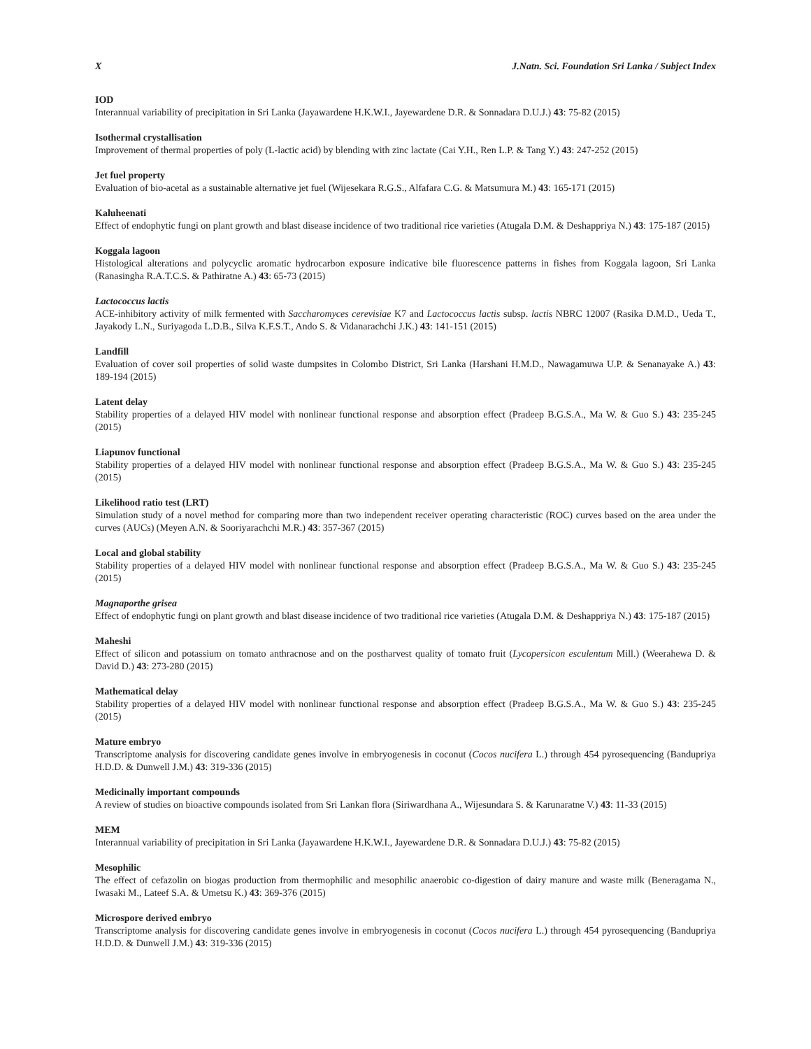X J.Natn. Sci. Foundation Sri Lanka / Subject Index
IOD
Interannual variability of precipitation in Sri Lanka (Jayawardene H.K.W.I., Jayewardene D.R. & Sonnadara D.U.J.) 43: 75-82 (2015)
Isothermal crystallisation
Improvement of thermal properties of poly (L-lactic acid) by blending with zinc lactate (Cai Y.H., Ren L.P. & Tang Y.) 43: 247-252 (2015)
Jet fuel property
Evaluation of bio-acetal as a sustainable alternative jet fuel (Wijesekara R.G.S., Alfafara C.G. & Matsumura M.) 43: 165-171 (2015)
Kaluheenati
Effect of endophytic fungi on plant growth and blast disease incidence of two traditional rice varieties (Atugala D.M. & Deshappriya N.) 43: 175-187 (2015)
Koggala lagoon
Histological alterations and polycyclic aromatic hydrocarbon exposure indicative bile fluorescence patterns in fishes from Koggala lagoon, Sri Lanka (Ranasingha R.A.T.C.S. & Pathiratne A.) 43: 65-73 (2015)
Lactococcus lactis
ACE-inhibitory activity of milk fermented with Saccharomyces cerevisiae K7 and Lactococcus lactis subsp. lactis NBRC 12007 (Rasika D.M.D., Ueda T., Jayakody L.N., Suriyagoda L.D.B., Silva K.F.S.T., Ando S. & Vidanarachchi J.K.) 43: 141-151 (2015)
Landfill
Evaluation of cover soil properties of solid waste dumpsites in Colombo District, Sri Lanka (Harshani H.M.D., Nawagamuwa U.P. & Senanayake A.) 43: 189-194 (2015)
Latent delay
Stability properties of a delayed HIV model with nonlinear functional response and absorption effect (Pradeep B.G.S.A., Ma W. & Guo S.) 43: 235-245 (2015)
Liapunov functional
Stability properties of a delayed HIV model with nonlinear functional response and absorption effect (Pradeep B.G.S.A., Ma W. & Guo S.) 43: 235-245 (2015)
Likelihood ratio test (LRT)
Simulation study of a novel method for comparing more than two independent receiver operating characteristic (ROC) curves based on the area under the curves (AUCs) (Meyen A.N. & Sooriyarachchi M.R.) 43: 357-367 (2015)
Local and global stability
Stability properties of a delayed HIV model with nonlinear functional response and absorption effect (Pradeep B.G.S.A., Ma W. & Guo S.) 43: 235-245 (2015)
Magnaporthe grisea
Effect of endophytic fungi on plant growth and blast disease incidence of two traditional rice varieties (Atugala D.M. & Deshappriya N.) 43: 175-187 (2015)
Maheshi
Effect of silicon and potassium on tomato anthracnose and on the postharvest quality of tomato fruit (Lycopersicon esculentum Mill.) (Weerahewa D. & David D.) 43: 273-280 (2015)
Mathematical delay
Stability properties of a delayed HIV model with nonlinear functional response and absorption effect (Pradeep B.G.S.A., Ma W. & Guo S.) 43: 235-245 (2015)
Mature embryo
Transcriptome analysis for discovering candidate genes involve in embryogenesis in coconut (Cocos nucifera L.) through 454 pyrosequencing (Bandupriya H.D.D. & Dunwell J.M.) 43: 319-336 (2015)
Medicinally important compounds
A review of studies on bioactive compounds isolated from Sri Lankan flora (Siriwardhana A., Wijesundara S. & Karunaratne V.) 43: 11-33 (2015)
MEM
Interannual variability of precipitation in Sri Lanka (Jayawardene H.K.W.I., Jayewardene D.R. & Sonnadara D.U.J.) 43: 75-82 (2015)
Mesophilic
The effect of cefazolin on biogas production from thermophilic and mesophilic anaerobic co-digestion of dairy manure and waste milk (Beneragama N., Iwasaki M., Lateef S.A. & Umetsu K.) 43: 369-376 (2015)
Microspore derived embryo
Transcriptome analysis for discovering candidate genes involve in embryogenesis in coconut (Cocos nucifera L.) through 454 pyrosequencing (Bandupriya H.D.D. & Dunwell J.M.) 43: 319-336 (2015)